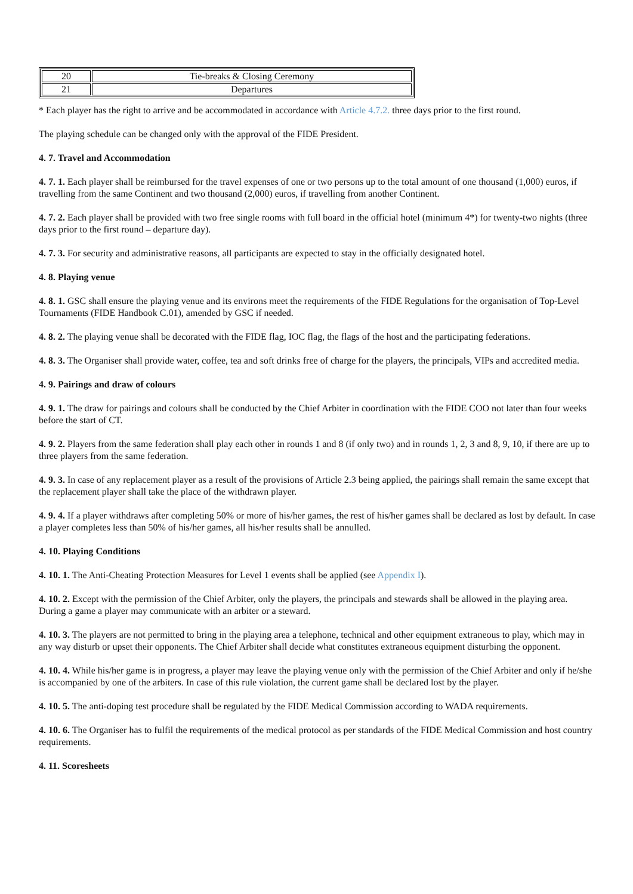| 20 | Tie-breaks & Closing Ceremony |
| 21 | Departures |
* Each player has the right to arrive and be accommodated in accordance with Article 4.7.2. three days prior to the first round.
The playing schedule can be changed only with the approval of the FIDE President.
4. 7. Travel and Accommodation
4. 7. 1. Each player shall be reimbursed for the travel expenses of one or two persons up to the total amount of one thousand (1,000) euros, if travelling from the same Continent and two thousand (2,000) euros, if travelling from another Continent.
4. 7. 2. Each player shall be provided with two free single rooms with full board in the official hotel (minimum 4*) for twenty-two nights (three days prior to the first round – departure day).
4. 7. 3. For security and administrative reasons, all participants are expected to stay in the officially designated hotel.
4. 8. Playing venue
4. 8. 1. GSC shall ensure the playing venue and its environs meet the requirements of the FIDE Regulations for the organisation of Top-Level Tournaments (FIDE Handbook C.01), amended by GSC if needed.
4. 8. 2. The playing venue shall be decorated with the FIDE flag, IOC flag, the flags of the host and the participating federations.
4. 8. 3. The Organiser shall provide water, coffee, tea and soft drinks free of charge for the players, the principals, VIPs and accredited media.
4. 9. Pairings and draw of colours
4. 9. 1. The draw for pairings and colours shall be conducted by the Chief Arbiter in coordination with the FIDE COO not later than four weeks before the start of CT.
4. 9. 2. Players from the same federation shall play each other in rounds 1 and 8 (if only two) and in rounds 1, 2, 3 and 8, 9, 10, if there are up to three players from the same federation.
4. 9. 3. In case of any replacement player as a result of the provisions of Article 2.3 being applied, the pairings shall remain the same except that the replacement player shall take the place of the withdrawn player.
4. 9. 4. If a player withdraws after completing 50% or more of his/her games, the rest of his/her games shall be declared as lost by default. In case a player completes less than 50% of his/her games, all his/her results shall be annulled.
4. 10. Playing Conditions
4. 10. 1. The Anti-Cheating Protection Measures for Level 1 events shall be applied (see Appendix I).
4. 10. 2. Except with the permission of the Chief Arbiter, only the players, the principals and stewards shall be allowed in the playing area. During a game a player may communicate with an arbiter or a steward.
4. 10. 3. The players are not permitted to bring in the playing area a telephone, technical and other equipment extraneous to play, which may in any way disturb or upset their opponents. The Chief Arbiter shall decide what constitutes extraneous equipment disturbing the opponent.
4. 10. 4. While his/her game is in progress, a player may leave the playing venue only with the permission of the Chief Arbiter and only if he/she is accompanied by one of the arbiters. In case of this rule violation, the current game shall be declared lost by the player.
4. 10. 5. The anti-doping test procedure shall be regulated by the FIDE Medical Commission according to WADA requirements.
4. 10. 6. The Organiser has to fulfil the requirements of the medical protocol as per standards of the FIDE Medical Commission and host country requirements.
4. 11. Scoresheets